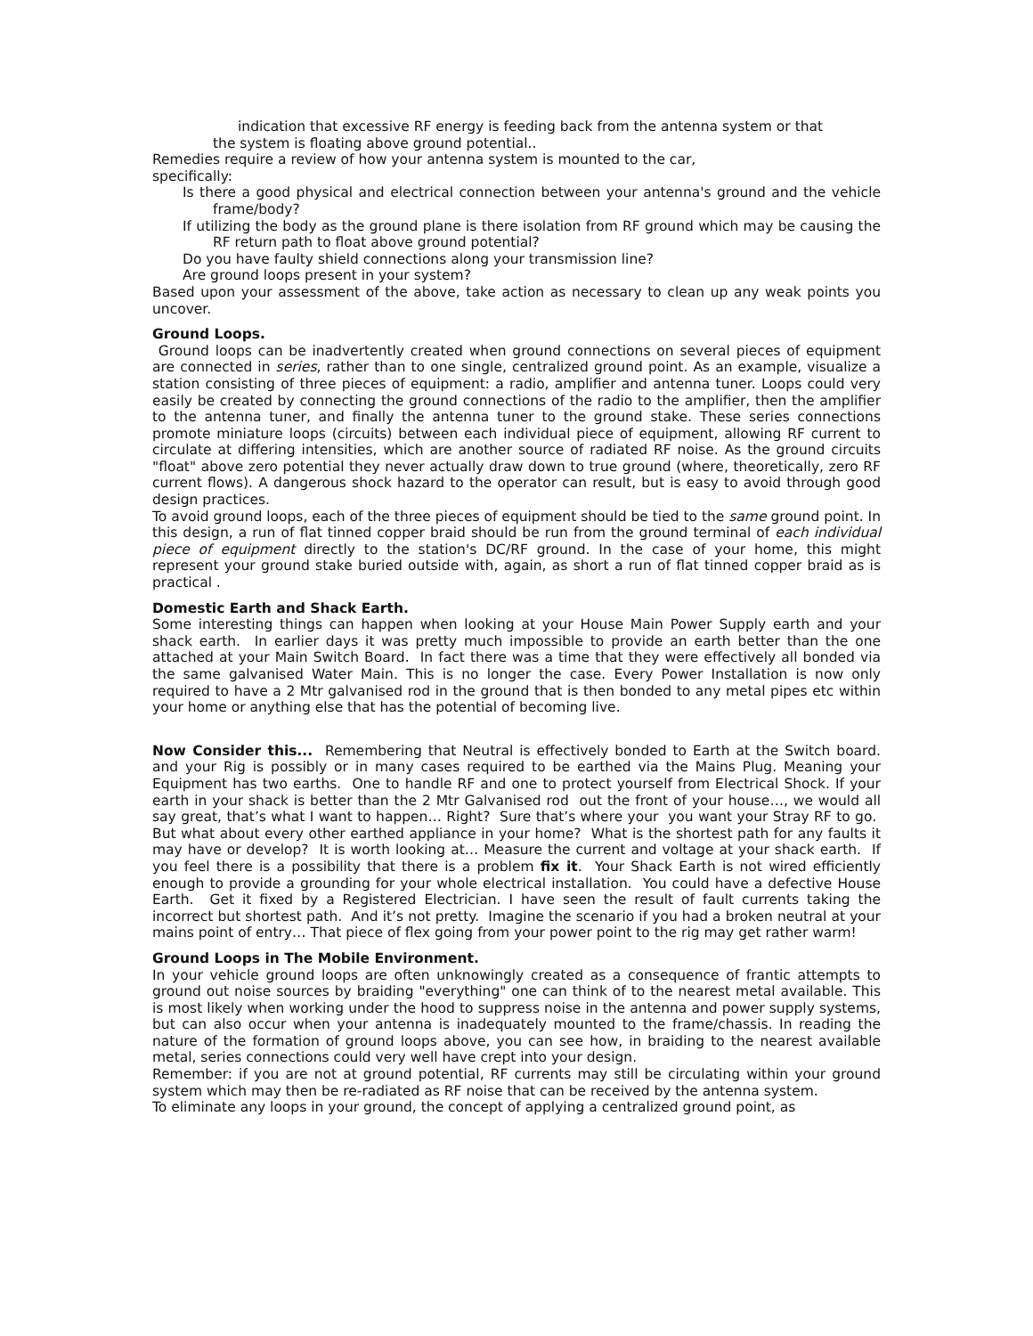indication that excessive RF energy is feeding back from the antenna system or that
the system is floating above ground potential..
Remedies require a review of how your antenna system is mounted to the car,
specifically:
Is there a good physical and electrical connection between your antenna's ground and the vehicle frame/body?
If utilizing the body as the ground plane is there isolation from RF ground which may be causing the RF return path to float above ground potential?
Do you have faulty shield connections along your transmission line?
Are ground loops present in your system?
Based upon your assessment of the above, take action as necessary to clean up any weak points you uncover.
Ground Loops.
Ground loops can be inadvertently created when ground connections on several pieces of equipment are connected in series, rather than to one single, centralized ground point. As an example, visualize a station consisting of three pieces of equipment: a radio, amplifier and antenna tuner. Loops could very easily be created by connecting the ground connections of the radio to the amplifier, then the amplifier to the antenna tuner, and finally the antenna tuner to the ground stake. These series connections promote miniature loops (circuits) between each individual piece of equipment, allowing RF current to circulate at differing intensities, which are another source of radiated RF noise. As the ground circuits "float" above zero potential they never actually draw down to true ground (where, theoretically, zero RF current flows). A dangerous shock hazard to the operator can result, but is easy to avoid through good design practices.
To avoid ground loops, each of the three pieces of equipment should be tied to the same ground point. In this design, a run of flat tinned copper braid should be run from the ground terminal of each individual piece of equipment directly to the station's DC/RF ground. In the case of your home, this might represent your ground stake buried outside with, again, as short a run of flat tinned copper braid as is practical .
Domestic Earth and Shack Earth.
Some interesting things can happen when looking at your House Main Power Supply earth and your shack earth. In earlier days it was pretty much impossible to provide an earth better than the one attached at your Main Switch Board. In fact there was a time that they were effectively all bonded via the same galvanised Water Main. This is no longer the case. Every Power Installation is now only required to have a 2 Mtr galvanised rod in the ground that is then bonded to any metal pipes etc within your home or anything else that has the potential of becoming live.
Now Consider this... Remembering that Neutral is effectively bonded to Earth at the Switch board. and your Rig is possibly or in many cases required to be earthed via the Mains Plug. Meaning your Equipment has two earths. One to handle RF and one to protect yourself from Electrical Shock. If your earth in your shack is better than the 2 Mtr Galvanised rod out the front of your house…, we would all say great, that’s what I want to happen… Right? Sure that’s where your you want your Stray RF to go. But what about every other earthed appliance in your home? What is the shortest path for any faults it may have or develop? It is worth looking at… Measure the current and voltage at your shack earth. If you feel there is a possibility that there is a problem fix it. Your Shack Earth is not wired efficiently enough to provide a grounding for your whole electrical installation. You could have a defective House Earth. Get it fixed by a Registered Electrician. I have seen the result of fault currents taking the incorrect but shortest path. And it’s not pretty. Imagine the scenario if you had a broken neutral at your mains point of entry… That piece of flex going from your power point to the rig may get rather warm!
Ground Loops in The Mobile Environment.
In your vehicle ground loops are often unknowingly created as a consequence of frantic attempts to ground out noise sources by braiding "everything" one can think of to the nearest metal available. This is most likely when working under the hood to suppress noise in the antenna and power supply systems, but can also occur when your antenna is inadequately mounted to the frame/chassis. In reading the nature of the formation of ground loops above, you can see how, in braiding to the nearest available metal, series connections could very well have crept into your design.
Remember: if you are not at ground potential, RF currents may still be circulating within your ground system which may then be re-radiated as RF noise that can be received by the antenna system.
To eliminate any loops in your ground, the concept of applying a centralized ground point, as